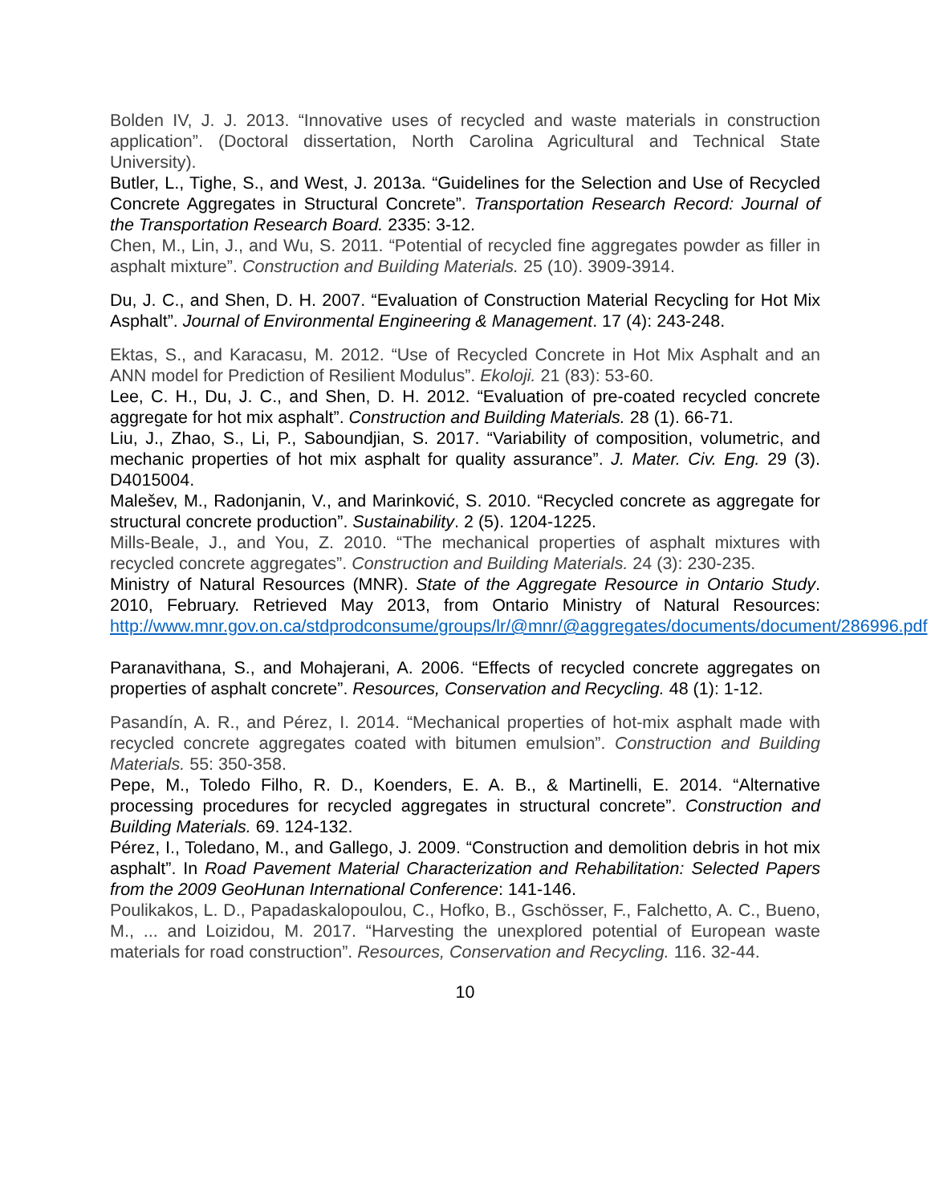Bolden IV, J. J. 2013. “Innovative uses of recycled and waste materials in construction application”. (Doctoral dissertation, North Carolina Agricultural and Technical State University).
Butler, L., Tighe, S., and West, J. 2013a. “Guidelines for the Selection and Use of Recycled Concrete Aggregates in Structural Concrete”. Transportation Research Record: Journal of the Transportation Research Board. 2335: 3-12.
Chen, M., Lin, J., and Wu, S. 2011. “Potential of recycled fine aggregates powder as filler in asphalt mixture”. Construction and Building Materials. 25 (10). 3909-3914.
Du, J. C., and Shen, D. H. 2007. “Evaluation of Construction Material Recycling for Hot Mix Asphalt”. Journal of Environmental Engineering & Management. 17 (4): 243-248.
Ektas, S., and Karacasu, M. 2012. “Use of Recycled Concrete in Hot Mix Asphalt and an ANN model for Prediction of Resilient Modulus”. Ekoloji. 21 (83): 53-60.
Lee, C. H., Du, J. C., and Shen, D. H. 2012. “Evaluation of pre-coated recycled concrete aggregate for hot mix asphalt”. Construction and Building Materials. 28 (1). 66-71.
Liu, J., Zhao, S., Li, P., Saboundjian, S. 2017. “Variability of composition, volumetric, and mechanic properties of hot mix asphalt for quality assurance”. J. Mater. Civ. Eng. 29 (3). D4015004.
Malešev, M., Radonjanin, V., and Marinković, S. 2010. “Recycled concrete as aggregate for structural concrete production”. Sustainability. 2 (5). 1204-1225.
Mills-Beale, J., and You, Z. 2010. “The mechanical properties of asphalt mixtures with recycled concrete aggregates”. Construction and Building Materials. 24 (3): 230-235.
Ministry of Natural Resources (MNR). State of the Aggregate Resource in Ontario Study. 2010, February. Retrieved May 2013, from Ontario Ministry of Natural Resources: http://www.mnr.gov.on.ca/stdprodconsume/groups/lr/@mnr/@aggregates/documents/document/286996.pdf
Paranavithana, S., and Mohajerani, A. 2006. “Effects of recycled concrete aggregates on properties of asphalt concrete”. Resources, Conservation and Recycling. 48 (1): 1-12.
Pasandín, A. R., and Pérez, I. 2014. “Mechanical properties of hot-mix asphalt made with recycled concrete aggregates coated with bitumen emulsion”. Construction and Building Materials. 55: 350-358.
Pepe, M., Toledo Filho, R. D., Koenders, E. A. B., & Martinelli, E. 2014. “Alternative processing procedures for recycled aggregates in structural concrete”. Construction and Building Materials. 69. 124-132.
Pérez, I., Toledano, M., and Gallego, J. 2009. “Construction and demolition debris in hot mix asphalt”. In Road Pavement Material Characterization and Rehabilitation: Selected Papers from the 2009 GeoHunan International Conference: 141-146.
Poulikakos, L. D., Papadaskalopoulou, C., Hofko, B., Gschösser, F., Falchetto, A. C., Bueno, M., ... and Loizidou, M. 2017. “Harvesting the unexplored potential of European waste materials for road construction”. Resources, Conservation and Recycling. 116. 32-44.
10